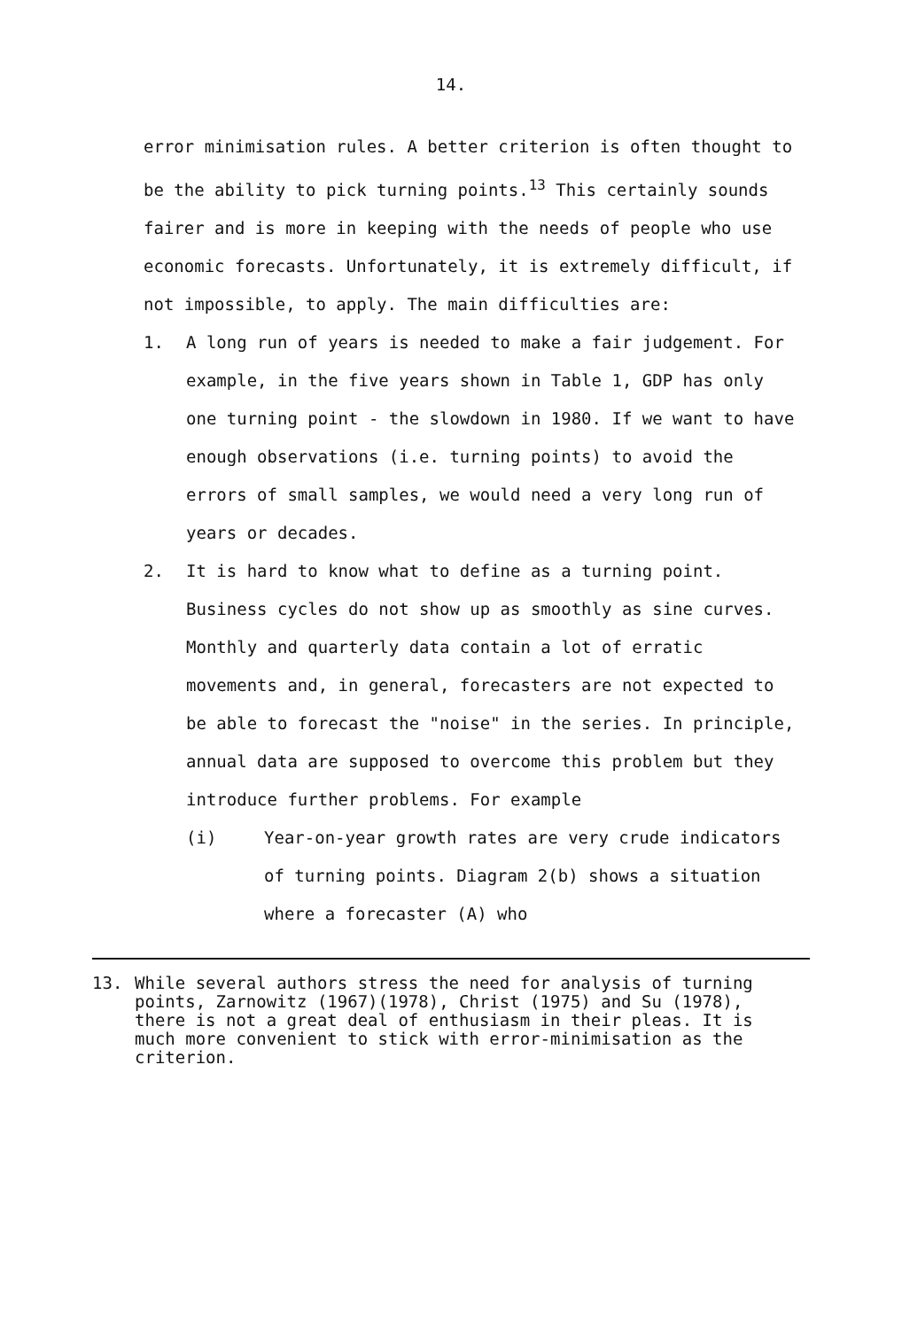14.
error minimisation rules. A better criterion is often thought to be the ability to pick turning points.<sup>13</sup> This certainly sounds fairer and is more in keeping with the needs of people who use economic forecasts. Unfortunately, it is extremely difficult, if not impossible, to apply. The main difficulties are:
1. A long run of years is needed to make a fair judgement. For example, in the five years shown in Table 1, GDP has only one turning point - the slowdown in 1980. If we want to have enough observations (i.e. turning points) to avoid the errors of small samples, we would need a very long run of years or decades.
2. It is hard to know what to define as a turning point. Business cycles do not show up as smoothly as sine curves. Monthly and quarterly data contain a lot of erratic movements and, in general, forecasters are not expected to be able to forecast the "noise" in the series. In principle, annual data are supposed to overcome this problem but they introduce further problems. For example
(i) Year-on-year growth rates are very crude indicators of turning points. Diagram 2(b) shows a situation where a forecaster (A) who
13. While several authors stress the need for analysis of turning points, Zarnowitz (1967)(1978), Christ (1975) and Su (1978), there is not a great deal of enthusiasm in their pleas. It is much more convenient to stick with error-minimisation as the criterion.